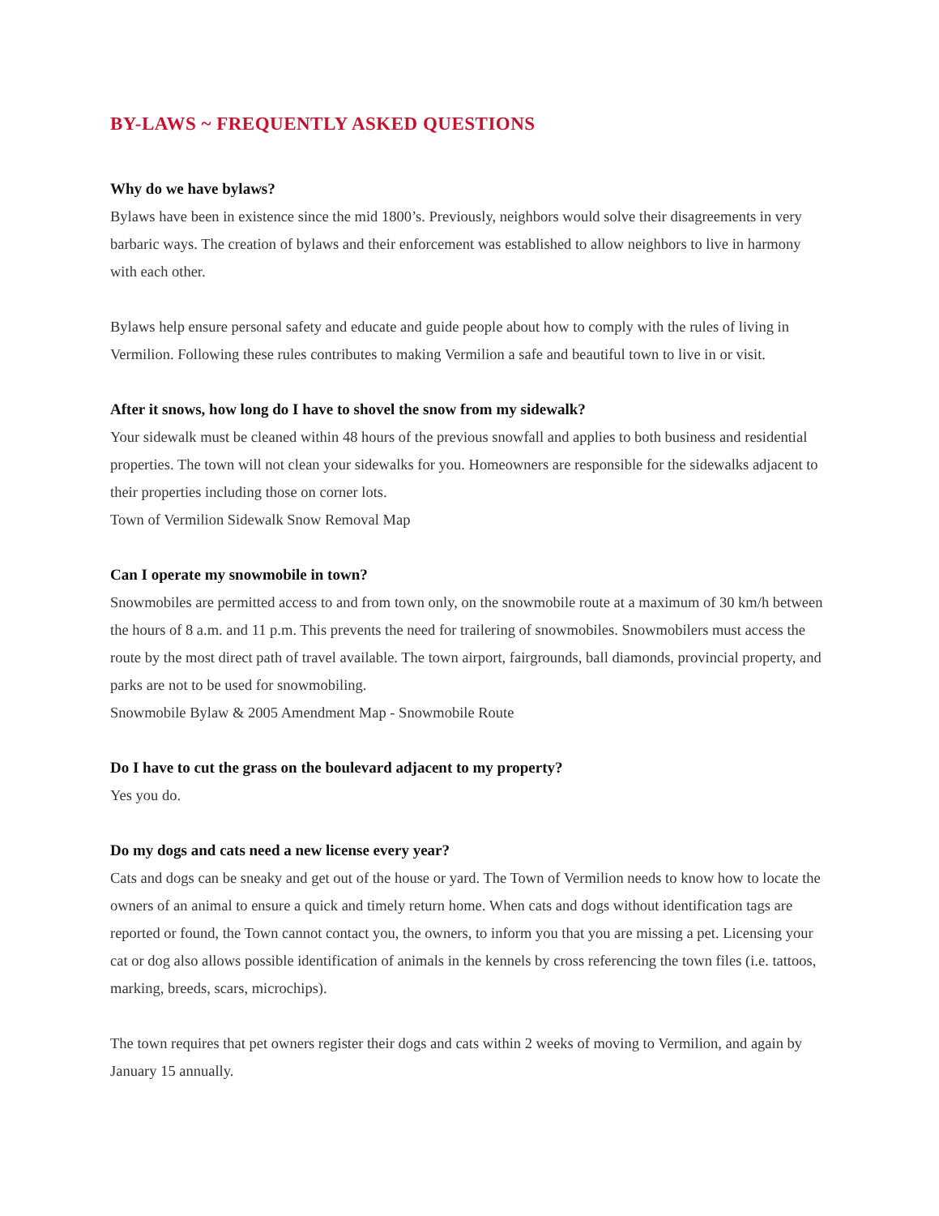BY-LAWS ~ FREQUENTLY ASKED QUESTIONS
Why do we have bylaws?
Bylaws have been in existence since the mid 1800’s. Previously, neighbors would solve their disagreements in very barbaric ways. The creation of bylaws and their enforcement was established to allow neighbors to live in harmony with each other.
Bylaws help ensure personal safety and educate and guide people about how to comply with the rules of living in Vermilion. Following these rules contributes to making Vermilion a safe and beautiful town to live in or visit.
After it snows, how long do I have to shovel the snow from my sidewalk?
Your sidewalk must be cleaned within 48 hours of the previous snowfall and applies to both business and residential properties. The town will not clean your sidewalks for you. Homeowners are responsible for the sidewalks adjacent to their properties including those on corner lots.
Town of Vermilion Sidewalk Snow Removal Map
Can I operate my snowmobile in town?
Snowmobiles are permitted access to and from town only, on the snowmobile route at a maximum of 30 km/h between the hours of 8 a.m. and 11 p.m. This prevents the need for trailering of snowmobiles. Snowmobilers must access the route by the most direct path of travel available. The town airport, fairgrounds, ball diamonds, provincial property, and parks are not to be used for snowmobiling.
Snowmobile Bylaw & 2005 Amendment Map - Snowmobile Route
Do I have to cut the grass on the boulevard adjacent to my property?
Yes you do.
Do my dogs and cats need a new license every year?
Cats and dogs can be sneaky and get out of the house or yard. The Town of Vermilion needs to know how to locate the owners of an animal to ensure a quick and timely return home. When cats and dogs without identification tags are reported or found, the Town cannot contact you, the owners, to inform you that you are missing a pet. Licensing your cat or dog also allows possible identification of animals in the kennels by cross referencing the town files (i.e. tattoos, marking, breeds, scars, microchips).
The town requires that pet owners register their dogs and cats within 2 weeks of moving to Vermilion, and again by January 15 annually.